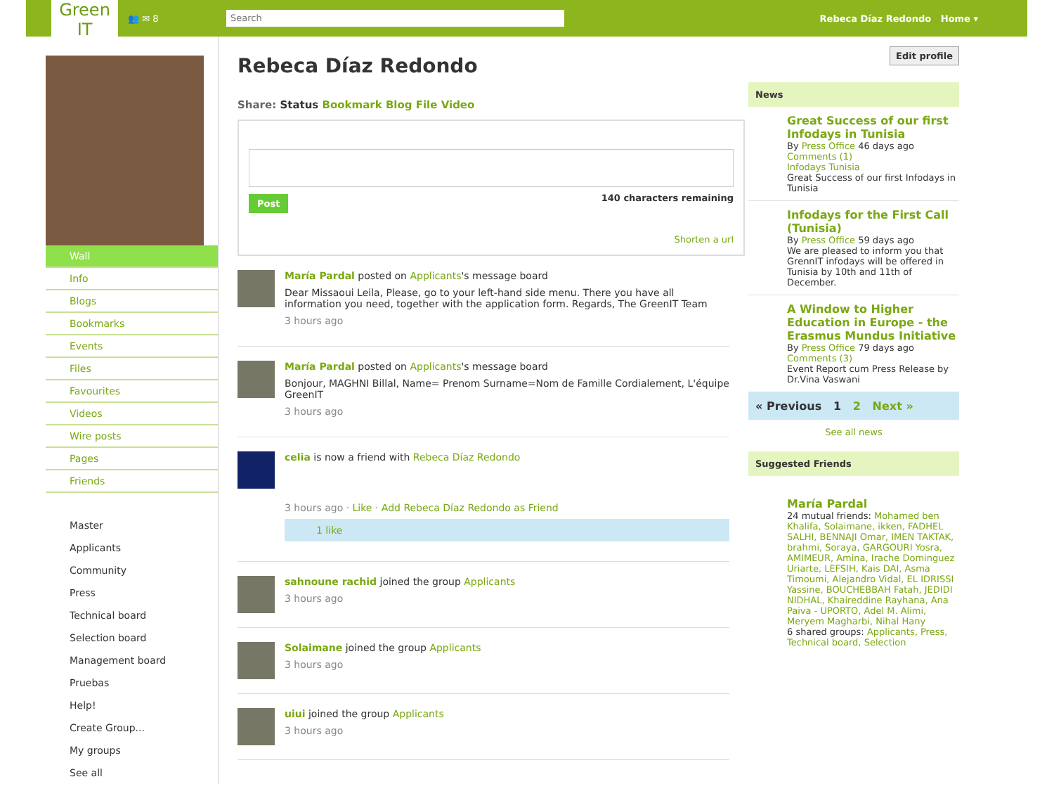Green IT
👥 ✉ 8
Search
Rebeca Díaz Redondo Home ▾
Wall
Info
Blogs
Bookmarks
Events
Files
Favourites
Videos
Wire posts
Pages
Friends
Master
Applicants
Community
Press
Technical board
Selection board
Management board
Pruebas
Help!
Create Group...
My groups
See all
Rebeca Díaz Redondo
Share: Status Bookmark Blog File Video
Post 140 characters remaining
Shorten a url
María Pardal posted on Applicants's message board
Dear Missaoui Leila, Please, go to your left-hand side menu. There you have all information you need, together with the application form. Regards, The GreenIT Team
3 hours ago
María Pardal posted on Applicants's message board
Bonjour, MAGHNI Billal, Name= Prenom Surname=Nom de Famille Cordialement, L'équipe GreenIT
3 hours ago
celia is now a friend with Rebeca Díaz Redondo
3 hours ago · Like · Add Rebeca Díaz Redondo as Friend
1 like
sahnoune rachid joined the group Applicants
3 hours ago
Solaimane joined the group Applicants
3 hours ago
uiui joined the group Applicants
3 hours ago
Edit profile
News
Great Success of our first Infodays in Tunisia
By Press Office 46 days ago
Comments (1)
Infodays Tunisia
Great Success of our first Infodays in Tunisia
Infodays for the First Call (Tunisia)
By Press Office 59 days ago
We are pleased to inform you that GrennIT infodays will be offered in Tunisia by 10th and 11th of December.
A Window to Higher Education in Europe - the Erasmus Mundus Initiative
By Press Office 79 days ago
Comments (3)
Event Report cum Press Release by Dr.Vina Vaswani
« Previous 1 2 Next »
See all news
Suggested Friends
María Pardal
24 mutual friends: Mohamed ben Khalifa, Solaimane, ikken, FADHEL SALHI, BENNAJI Omar, IMEN TAKTAK, brahmi, Soraya, GARGOURI Yosra, AMIMEUR, Amina, Irache Dominguez Uriarte, LEFSIH, Kais DAI, Asma Timoumi, Alejandro Vidal, EL IDRISSI Yassine, BOUCHEBBAH Fatah, JEDIDI NIDHAL, Khaireddine Rayhana, Ana Paiva - UPORTO, Adel M. Alimi, Meryem Magharbi, Nihal Hany
6 shared groups: Applicants, Press, Technical board, Selection